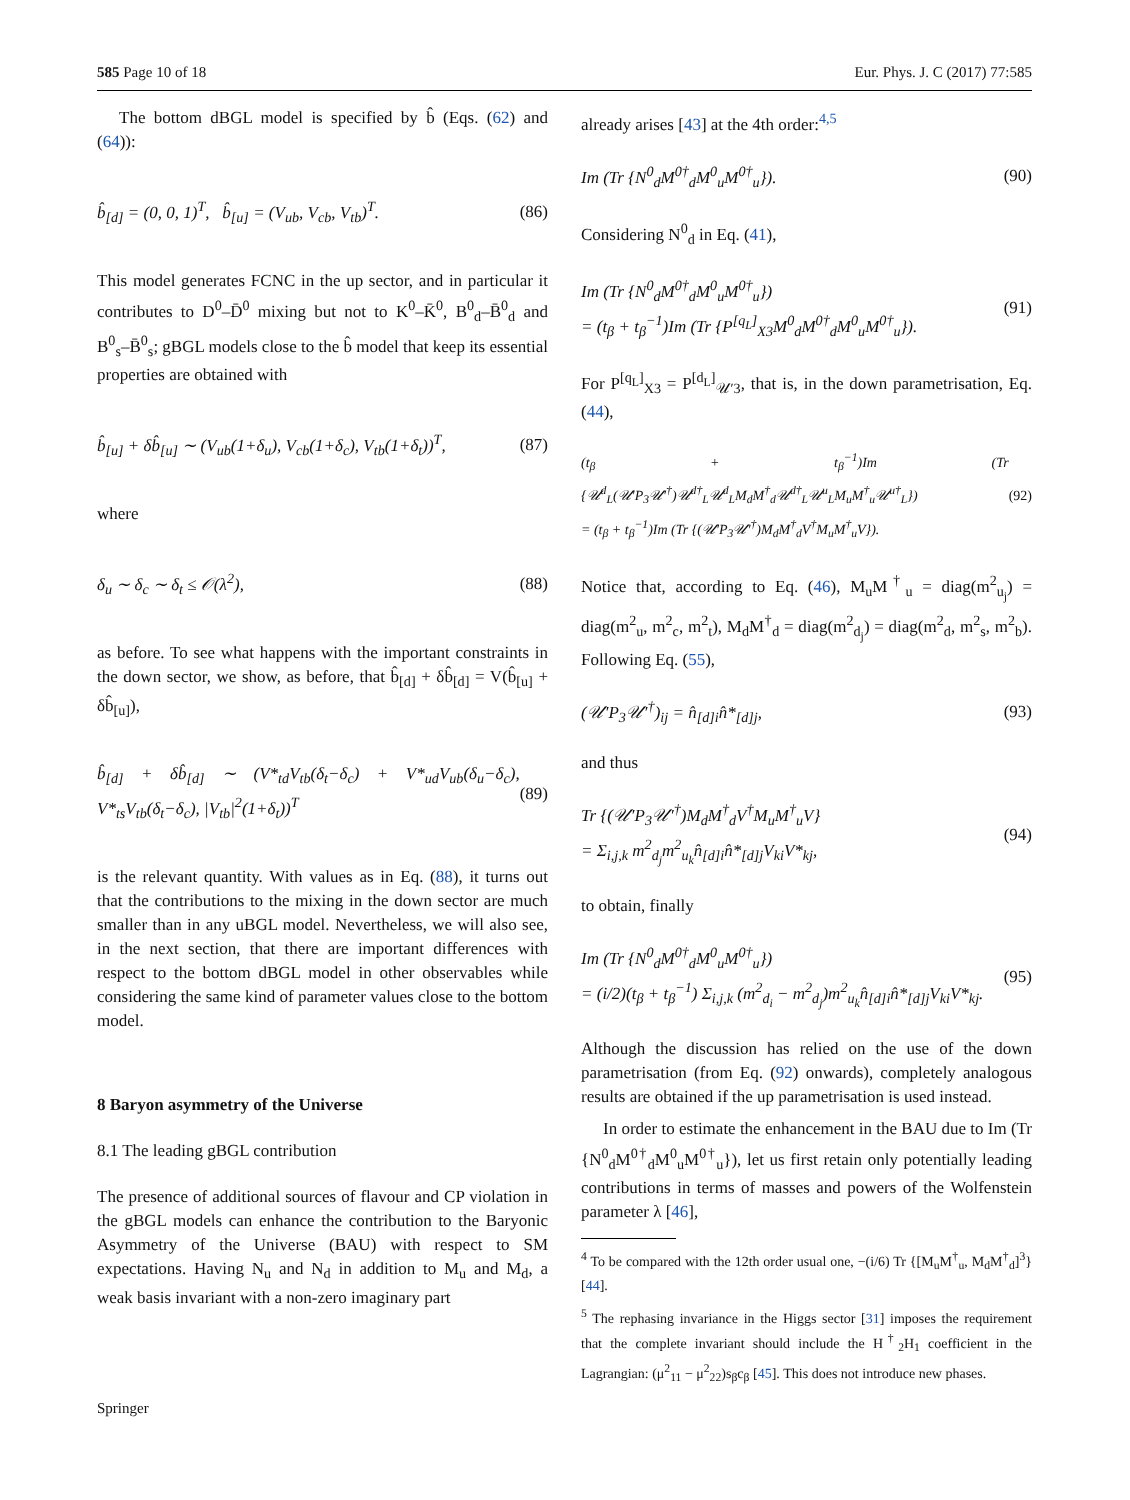585 Page 10 of 18 Eur. Phys. J. C (2017) 77:585
The bottom dBGL model is specified by b̂ (Eqs. (62) and (64)):
b̂<sub>[d]</sub> = (0, 0, 1)<sup>T</sup>, b̂<sub>[u]</sub> = (V<sub>ub</sub>, V<sub>cb</sub>, V<sub>tb</sub>)<sup>T</sup>. (86)
This model generates FCNC in the up sector, and in particular it contributes to D<sup>0</sup>–D̄<sup>0</sup> mixing but not to K<sup>0</sup>–K̄<sup>0</sup>, B<sup>0</sup><sub>d</sub>–B̄<sup>0</sup><sub>d</sub> and B<sup>0</sup><sub>s</sub>–B̄<sup>0</sup><sub>s</sub>; gBGL models close to the b̂ model that keep its essential properties are obtained with
b̂<sub>[u]</sub> + δb̂<sub>[u]</sub> ∼ (V<sub>ub</sub>(1+δ<sub>u</sub>), V<sub>cb</sub>(1+δ<sub>c</sub>), V<sub>tb</sub>(1+δ<sub>t</sub>))<sup>T</sup>, (87)
where
δ<sub>u</sub> ∼ δ<sub>c</sub> ∼ δ<sub>t</sub> ≤ 𝒪(λ<sup>2</sup>), (88)
as before. To see what happens with the important constraints in the down sector, we show, as before, that b̂<sub>[d]</sub> + δb̂<sub>[d]</sub> = V(b̂<sub>[u]</sub> + δb̂<sub>[u]</sub>),
b̂<sub>[d]</sub> + δb̂<sub>[d]</sub> ∼ (V*<sub>td</sub>V<sub>tb</sub>(δ<sub>t</sub>−δ<sub>c</sub>) + V*<sub>ud</sub>V<sub>ub</sub>(δ<sub>u</sub>−δ<sub>c</sub>), V*<sub>ts</sub>V<sub>tb</sub>(δ<sub>t</sub>−δ<sub>c</sub>), |V<sub>tb</sub>|<sup>2</sup>(1+δ<sub>t</sub>))<sup>T</sup> (89)
is the relevant quantity. With values as in Eq. (88), it turns out that the contributions to the mixing in the down sector are much smaller than in any uBGL model. Nevertheless, we will also see, in the next section, that there are important differences with respect to the bottom dBGL model in other observables while considering the same kind of parameter values close to the bottom model.
8 Baryon asymmetry of the Universe
8.1 The leading gBGL contribution
The presence of additional sources of flavour and CP violation in the gBGL models can enhance the contribution to the Baryonic Asymmetry of the Universe (BAU) with respect to SM expectations. Having N<sub>u</sub> and N<sub>d</sub> in addition to M<sub>u</sub> and M<sub>d</sub>, a weak basis invariant with a non-zero imaginary part
already arises [43] at the 4th order:<sup>4,5</sup>
Im (Tr {N<sup>0</sup><sub>d</sub>M<sup>0†</sup><sub>d</sub>M<sup>0</sup><sub>u</sub>M<sup>0†</sup><sub>u</sub>}). (90)
Considering N<sup>0</sup><sub>d</sub> in Eq. (41),
Im (Tr {N<sup>0</sup><sub>d</sub>M<sup>0†</sup><sub>d</sub>M<sup>0</sup><sub>u</sub>M<sup>0†</sup><sub>u</sub>})
= (t<sub>β</sub> + t<sub>β</sub><sup>−1</sup>)Im (Tr {P<sup>[q<sub>L</sub>]</sup><sub>X3</sub>M<sup>0</sup><sub>d</sub>M<sup>0†</sup><sub>d</sub>M<sup>0</sup><sub>u</sub>M<sup>0†</sup><sub>u</sub>}). (91)
For P<sup>[q<sub>L</sub>]</sup><sub>X3</sub> = P<sup>[d<sub>L</sub>]</sup><sub>𝒰′3</sub>, that is, in the down parametrisation, Eq. (44),
(t<sub>β</sub> + t<sub>β</sub><sup>−1</sup>)Im (Tr {𝒰<sup>d</sup><sub>L</sub>(𝒰′P<sub>3</sub>𝒰′<sup>†</sup>)𝒰<sup>d†</sup><sub>L</sub>𝒰<sup>d</sup><sub>L</sub>M<sub>d</sub>M<sup>†</sup><sub>d</sub>𝒰<sup>d†</sup><sub>L</sub>𝒰<sup>u</sup><sub>L</sub>M<sub>u</sub>M<sup>†</sup><sub>u</sub>𝒰<sup>u†</sup><sub>L</sub>})
= (t<sub>β</sub> + t<sub>β</sub><sup>−1</sup>)Im (Tr {(𝒰′P<sub>3</sub>𝒰′<sup>†</sup>)M<sub>d</sub>M<sup>†</sup><sub>d</sub>V<sup>†</sup>M<sub>u</sub>M<sup>†</sup><sub>u</sub>V}). (92)
Notice that, according to Eq. (46), M<sub>u</sub>M<sup>†</sup><sub>u</sub> = diag(m<sup>2</sup><sub>u<sub>j</sub></sub>) = diag(m<sup>2</sup><sub>u</sub>, m<sup>2</sup><sub>c</sub>, m<sup>2</sup><sub>t</sub>), M<sub>d</sub>M<sup>†</sup><sub>d</sub> = diag(m<sup>2</sup><sub>d<sub>j</sub></sub>) = diag(m<sup>2</sup><sub>d</sub>, m<sup>2</sup><sub>s</sub>, m<sup>2</sup><sub>b</sub>). Following Eq. (55),
(𝒰′P<sub>3</sub>𝒰′<sup>†</sup>)<sub>ij</sub> = n̂<sub>[d]i</sub>n̂*<sub>[d]j</sub>, (93)
and thus
Tr {(𝒰′P<sub>3</sub>𝒰′<sup>†</sup>)M<sub>d</sub>M<sup>†</sup><sub>d</sub>V<sup>†</sup>M<sub>u</sub>M<sup>†</sup><sub>u</sub>V}
= Σ<sub>i,j,k</sub> m<sup>2</sup><sub>d<sub>j</sub></sub>m<sup>2</sup><sub>u<sub>k</sub></sub>n̂<sub>[d]i</sub>n̂*<sub>[d]j</sub>V<sub>ki</sub>V*<sub>kj</sub>, (94)
to obtain, finally
Im (Tr {N<sup>0</sup><sub>d</sub>M<sup>0†</sup><sub>d</sub>M<sup>0</sup><sub>u</sub>M<sup>0†</sup><sub>u</sub>})
= (i/2)(t<sub>β</sub> + t<sub>β</sub><sup>−1</sup>) Σ<sub>i,j,k</sub> (m<sup>2</sup><sub>d<sub>i</sub></sub> − m<sup>2</sup><sub>d<sub>j</sub></sub>)m<sup>2</sup><sub>u<sub>k</sub></sub>n̂<sub>[d]i</sub>n̂*<sub>[d]j</sub>V<sub>ki</sub>V*<sub>kj</sub>. (95)
Although the discussion has relied on the use of the down parametrisation (from Eq. (92) onwards), completely analogous results are obtained if the up parametrisation is used instead.
In order to estimate the enhancement in the BAU due to Im (Tr {N<sup>0</sup><sub>d</sub>M<sup>0†</sup><sub>d</sub>M<sup>0</sup><sub>u</sub>M<sup>0†</sup><sub>u</sub>}), let us first retain only potentially leading contributions in terms of masses and powers of the Wolfenstein parameter λ [46],
<sup>4</sup> To be compared with the 12th order usual one, −(i/6) Tr {[M<sub>u</sub>M<sup>†</sup><sub>u</sub>, M<sub>d</sub>M<sup>†</sup><sub>d</sub>]<sup>3</sup>} [44].
<sup>5</sup> The rephasing invariance in the Higgs sector [31] imposes the requirement that the complete invariant should include the H<sup>†</sup><sub>2</sub>H<sub>1</sub> coefficient in the Lagrangian: (μ<sup>2</sup><sub>11</sub> − μ<sup>2</sup><sub>22</sub>)s<sub>β</sub>c<sub>β</sub> [45]. This does not introduce new phases.
Springer